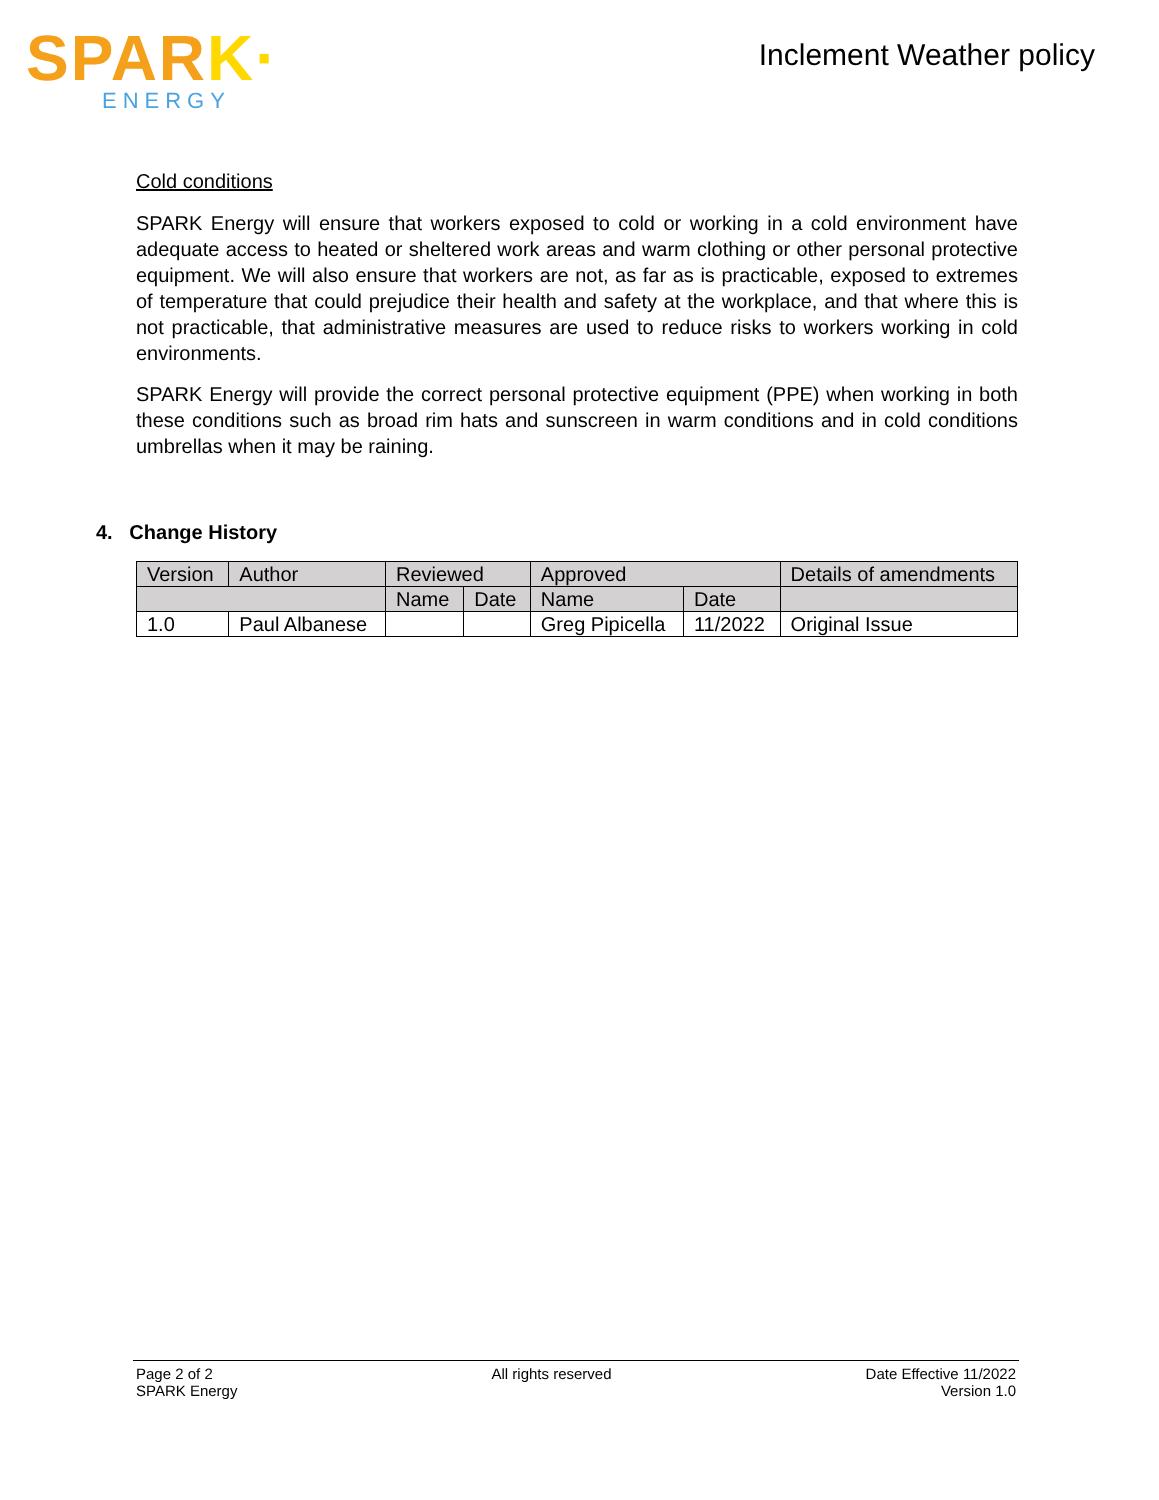SPARK·
ENERGY
Inclement Weather policy
Cold conditions
SPARK Energy will ensure that workers exposed to cold or working in a cold environment have adequate access to heated or sheltered work areas and warm clothing or other personal protective equipment. We will also ensure that workers are not, as far as is practicable, exposed to extremes of temperature that could prejudice their health and safety at the workplace, and that where this is not practicable, that administrative measures are used to reduce risks to workers working in cold environments.
SPARK Energy will provide the correct personal protective equipment (PPE) when working in both these conditions such as broad rim hats and sunscreen in warm conditions and in cold conditions umbrellas when it may be raining.
4. Change History
| Version | Author | Reviewed | | Approved | | Details of amendments |
| --- | --- | --- | --- | --- | --- | --- |
| | | Name | Date | Name | Date | |
| 1.0 | Paul Albanese | | | Greg Pipicella | 11/2022 | Original Issue |
Page 2 of 2
SPARK Energy
All rights reserved Date Effective 11/2022
Version 1.0